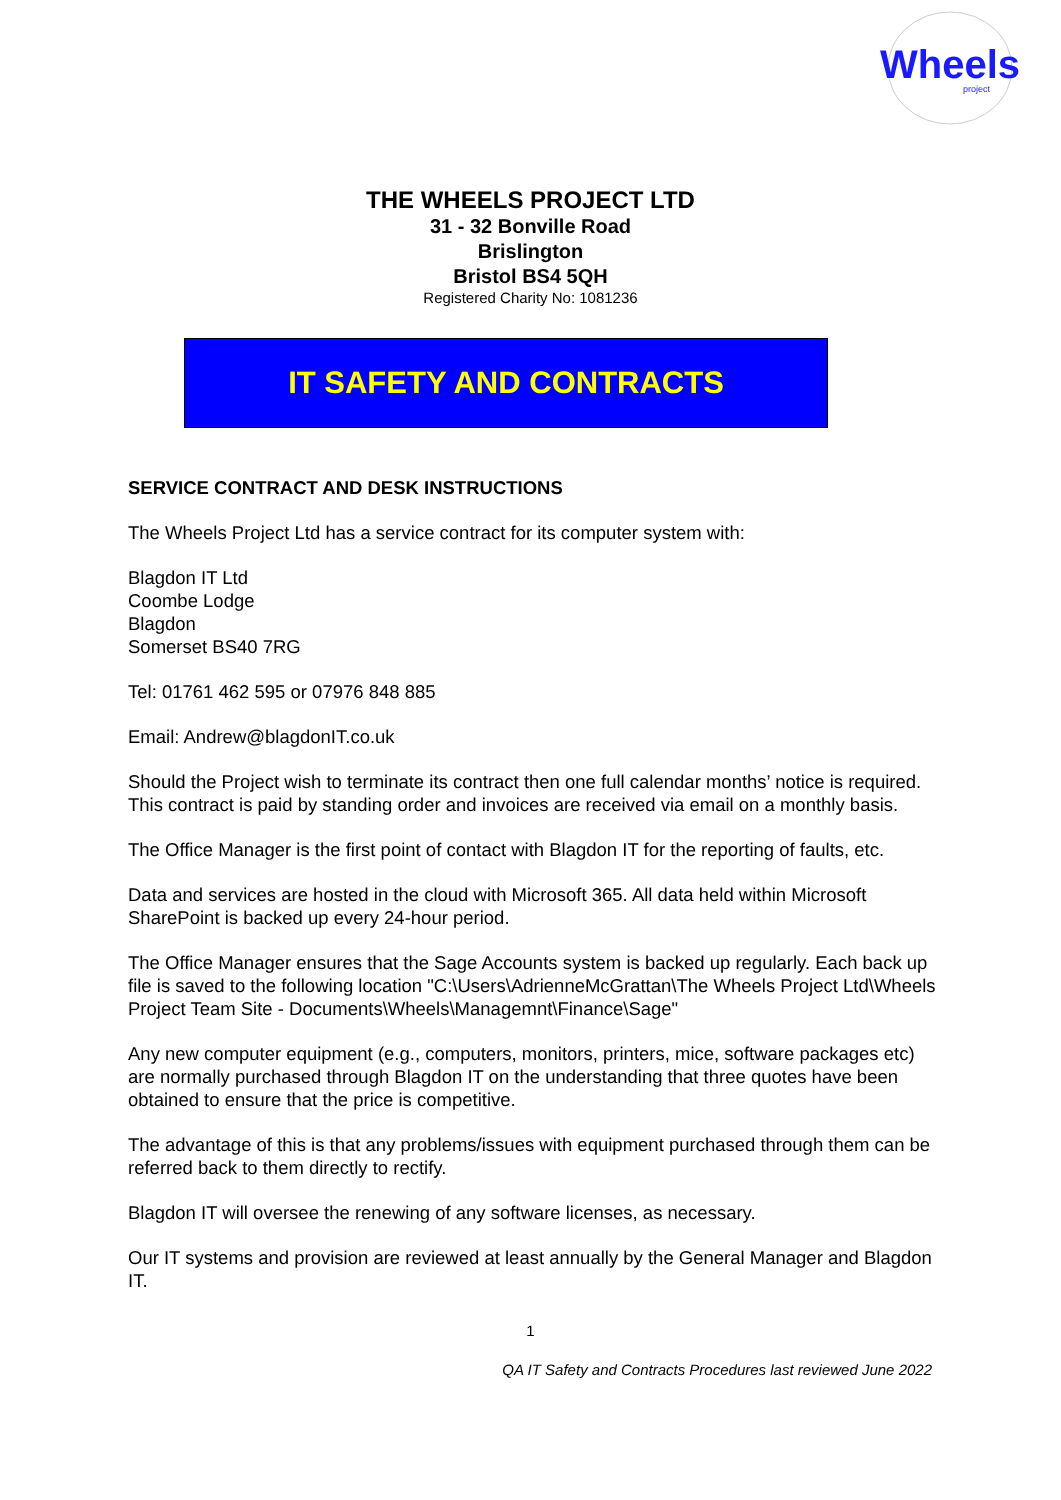Wheels
project
THE WHEELS PROJECT LTD
31 - 32 Bonville Road
Brislington
Bristol BS4 5QH
Registered Charity No: 1081236
IT SAFETY AND CONTRACTS
SERVICE CONTRACT AND DESK INSTRUCTIONS
The Wheels Project Ltd has a service contract for its computer system with:
Blagdon IT Ltd
Coombe Lodge
Blagdon
Somerset BS40 7RG
Tel: 01761 462 595 or 07976 848 885
Email: Andrew@blagdonIT.co.uk
Should the Project wish to terminate its contract then one full calendar months’ notice is required. This contract is paid by standing order and invoices are received via email on a monthly basis.
The Office Manager is the first point of contact with Blagdon IT for the reporting of faults, etc.
Data and services are hosted in the cloud with Microsoft 365. All data held within Microsoft SharePoint is backed up every 24-hour period.
The Office Manager ensures that the Sage Accounts system is backed up regularly. Each back up file is saved to the following location "C:\Users\AdrienneMcGrattan\The Wheels Project Ltd\Wheels Project Team Site - Documents\Wheels\Managemnt\Finance\Sage"
Any new computer equipment (e.g., computers, monitors, printers, mice, software packages etc) are normally purchased through Blagdon IT on the understanding that three quotes have been obtained to ensure that the price is competitive.
The advantage of this is that any problems/issues with equipment purchased through them can be referred back to them directly to rectify.
Blagdon IT will oversee the renewing of any software licenses, as necessary.
Our IT systems and provision are reviewed at least annually by the General Manager and Blagdon IT.
1
QA IT Safety and Contracts Procedures last reviewed June 2022